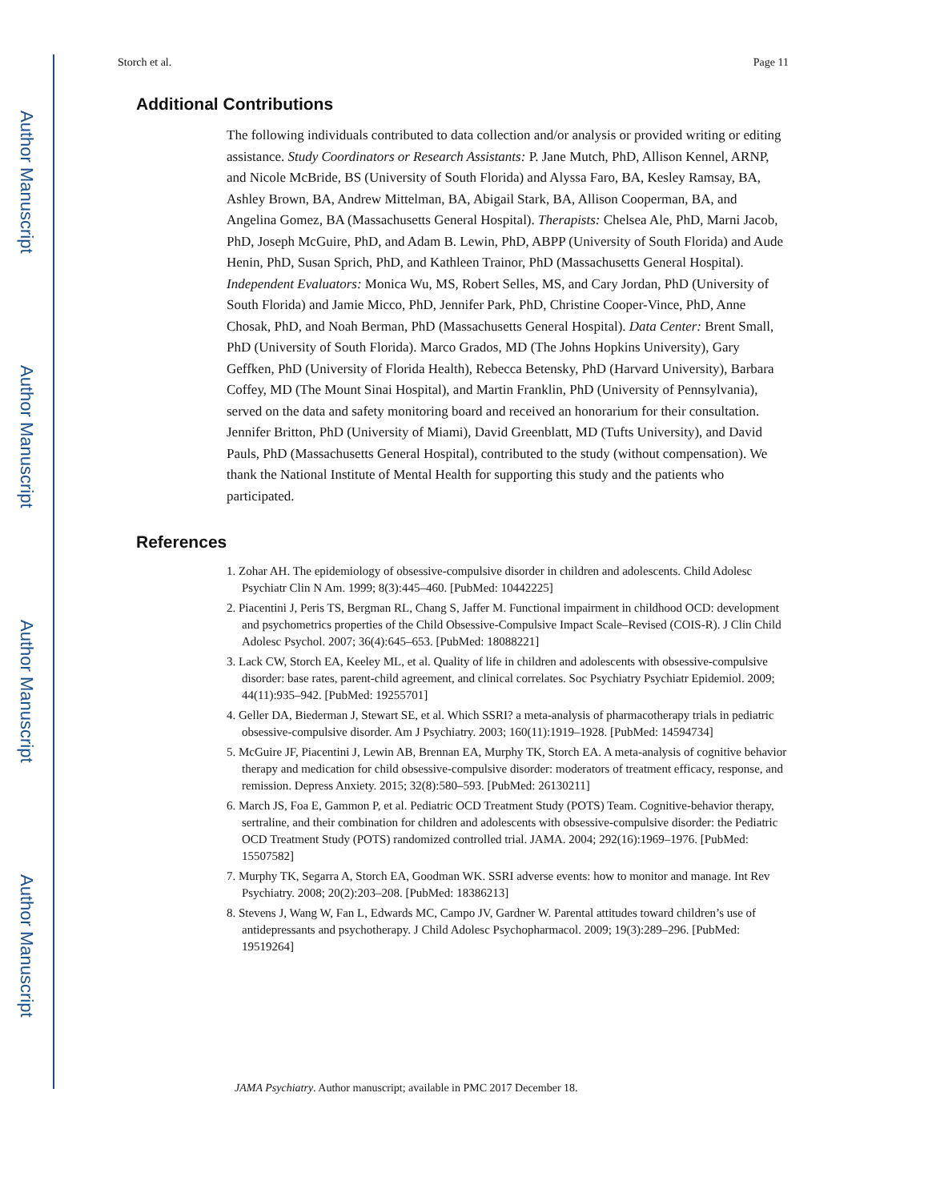Author Manuscript
Author Manuscript
Author Manuscript
Author Manuscript
Storch et al. Page 11
Additional Contributions
The following individuals contributed to data collection and/or analysis or provided writing or editing assistance. Study Coordinators or Research Assistants: P. Jane Mutch, PhD, Allison Kennel, ARNP, and Nicole McBride, BS (University of South Florida) and Alyssa Faro, BA, Kesley Ramsay, BA, Ashley Brown, BA, Andrew Mittelman, BA, Abigail Stark, BA, Allison Cooperman, BA, and Angelina Gomez, BA (Massachusetts General Hospital). Therapists: Chelsea Ale, PhD, Marni Jacob, PhD, Joseph McGuire, PhD, and Adam B. Lewin, PhD, ABPP (University of South Florida) and Aude Henin, PhD, Susan Sprich, PhD, and Kathleen Trainor, PhD (Massachusetts General Hospital). Independent Evaluators: Monica Wu, MS, Robert Selles, MS, and Cary Jordan, PhD (University of South Florida) and Jamie Micco, PhD, Jennifer Park, PhD, Christine Cooper-Vince, PhD, Anne Chosak, PhD, and Noah Berman, PhD (Massachusetts General Hospital). Data Center: Brent Small, PhD (University of South Florida). Marco Grados, MD (The Johns Hopkins University), Gary Geffken, PhD (University of Florida Health), Rebecca Betensky, PhD (Harvard University), Barbara Coffey, MD (The Mount Sinai Hospital), and Martin Franklin, PhD (University of Pennsylvania), served on the data and safety monitoring board and received an honorarium for their consultation. Jennifer Britton, PhD (University of Miami), David Greenblatt, MD (Tufts University), and David Pauls, PhD (Massachusetts General Hospital), contributed to the study (without compensation). We thank the National Institute of Mental Health for supporting this study and the patients who participated.
References
1. Zohar AH. The epidemiology of obsessive-compulsive disorder in children and adolescents. Child Adolesc Psychiatr Clin N Am. 1999; 8(3):445–460. [PubMed: 10442225]
2. Piacentini J, Peris TS, Bergman RL, Chang S, Jaffer M. Functional impairment in childhood OCD: development and psychometrics properties of the Child Obsessive-Compulsive Impact Scale–Revised (COIS-R). J Clin Child Adolesc Psychol. 2007; 36(4):645–653. [PubMed: 18088221]
3. Lack CW, Storch EA, Keeley ML, et al. Quality of life in children and adolescents with obsessive-compulsive disorder: base rates, parent-child agreement, and clinical correlates. Soc Psychiatry Psychiatr Epidemiol. 2009; 44(11):935–942. [PubMed: 19255701]
4. Geller DA, Biederman J, Stewart SE, et al. Which SSRI? a meta-analysis of pharmacotherapy trials in pediatric obsessive-compulsive disorder. Am J Psychiatry. 2003; 160(11):1919–1928. [PubMed: 14594734]
5. McGuire JF, Piacentini J, Lewin AB, Brennan EA, Murphy TK, Storch EA. A meta-analysis of cognitive behavior therapy and medication for child obsessive-compulsive disorder: moderators of treatment efficacy, response, and remission. Depress Anxiety. 2015; 32(8):580–593. [PubMed: 26130211]
6. March JS, Foa E, Gammon P, et al. Pediatric OCD Treatment Study (POTS) Team. Cognitive-behavior therapy, sertraline, and their combination for children and adolescents with obsessive-compulsive disorder: the Pediatric OCD Treatment Study (POTS) randomized controlled trial. JAMA. 2004; 292(16):1969–1976. [PubMed: 15507582]
7. Murphy TK, Segarra A, Storch EA, Goodman WK. SSRI adverse events: how to monitor and manage. Int Rev Psychiatry. 2008; 20(2):203–208. [PubMed: 18386213]
8. Stevens J, Wang W, Fan L, Edwards MC, Campo JV, Gardner W. Parental attitudes toward children’s use of antidepressants and psychotherapy. J Child Adolesc Psychopharmacol. 2009; 19(3):289–296. [PubMed: 19519264]
JAMA Psychiatry. Author manuscript; available in PMC 2017 December 18.